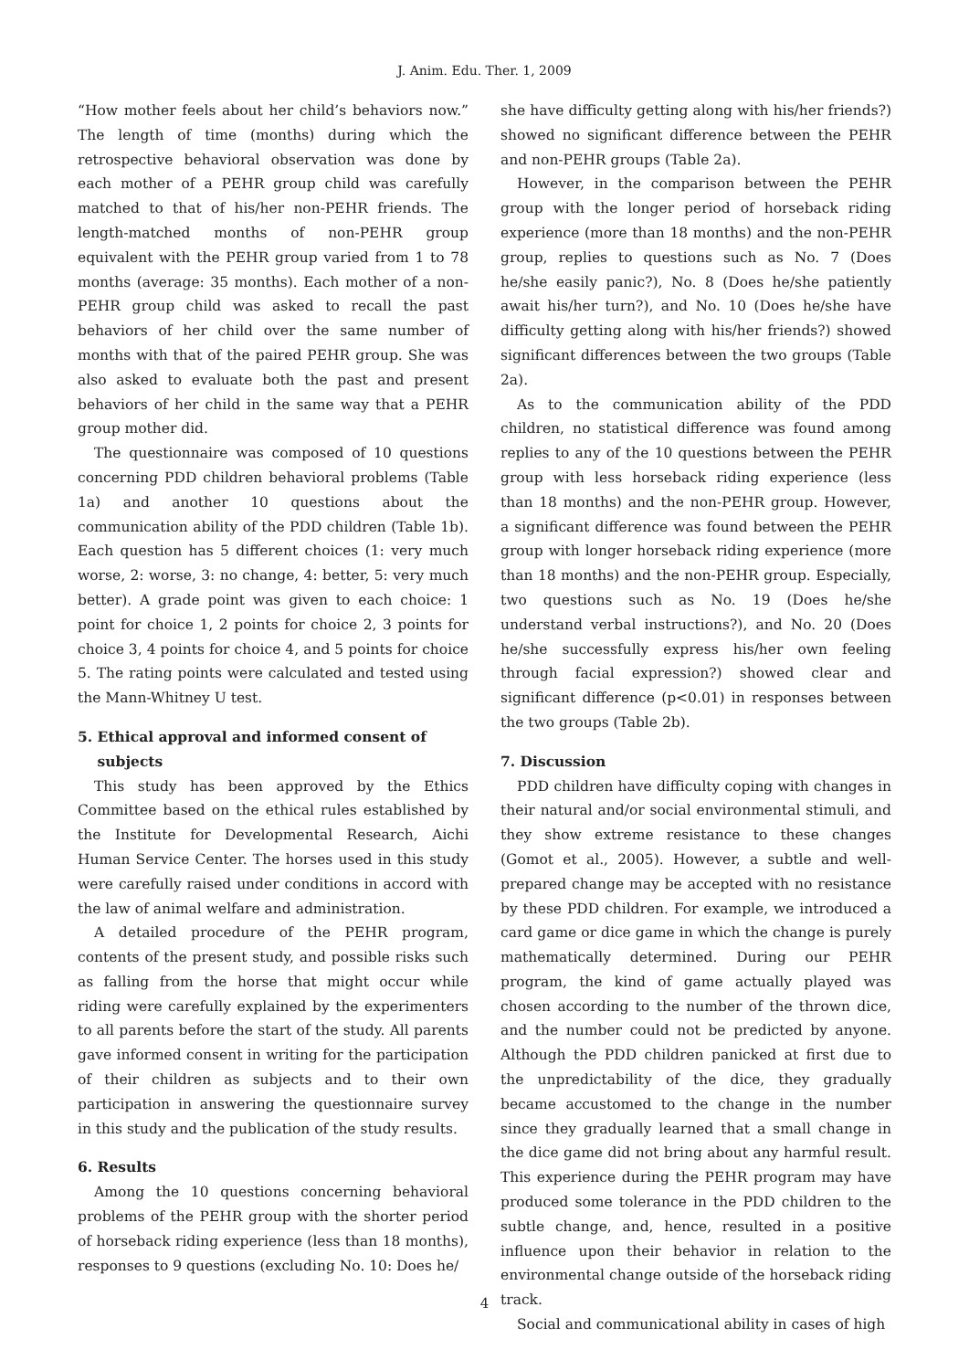J. Anim. Edu. Ther. 1, 2009
“How mother feels about her child’s behaviors now.” The length of time (months) during which the retrospective behavioral observation was done by each mother of a PEHR group child was carefully matched to that of his/her non-PEHR friends. The length-matched months of non-PEHR group equivalent with the PEHR group varied from 1 to 78 months (average: 35 months). Each mother of a non-PEHR group child was asked to recall the past behaviors of her child over the same number of months with that of the paired PEHR group. She was also asked to evaluate both the past and present behaviors of her child in the same way that a PEHR group mother did.
The questionnaire was composed of 10 questions concerning PDD children behavioral problems (Table 1a) and another 10 questions about the communication ability of the PDD children (Table 1b). Each question has 5 different choices (1: very much worse, 2: worse, 3: no change, 4: better, 5: very much better). A grade point was given to each choice: 1 point for choice 1, 2 points for choice 2, 3 points for choice 3, 4 points for choice 4, and 5 points for choice 5. The rating points were calculated and tested using the Mann-Whitney U test.
5. Ethical approval and informed consent of
subjects
This study has been approved by the Ethics Committee based on the ethical rules established by the Institute for Developmental Research, Aichi Human Service Center. The horses used in this study were carefully raised under conditions in accord with the law of animal welfare and administration.
A detailed procedure of the PEHR program, contents of the present study, and possible risks such as falling from the horse that might occur while riding were carefully explained by the experimenters to all parents before the start of the study. All parents gave informed consent in writing for the participation of their children as subjects and to their own participation in answering the questionnaire survey in this study and the publication of the study results.
6. Results
Among the 10 questions concerning behavioral problems of the PEHR group with the shorter period of horseback riding experience (less than 18 months), responses to 9 questions (excluding No. 10: Does he/
she have difficulty getting along with his/her friends?) showed no significant difference between the PEHR and non-PEHR groups (Table 2a).
However, in the comparison between the PEHR group with the longer period of horseback riding experience (more than 18 months) and the non-PEHR group, replies to questions such as No. 7 (Does he/she easily panic?), No. 8 (Does he/she patiently await his/her turn?), and No. 10 (Does he/she have difficulty getting along with his/her friends?) showed significant differences between the two groups (Table 2a).
As to the communication ability of the PDD children, no statistical difference was found among replies to any of the 10 questions between the PEHR group with less horseback riding experience (less than 18 months) and the non-PEHR group. However, a significant difference was found between the PEHR group with longer horseback riding experience (more than 18 months) and the non-PEHR group. Especially, two questions such as No. 19 (Does he/she understand verbal instructions?), and No. 20 (Does he/she successfully express his/her own feeling through facial expression?) showed clear and significant difference (p<0.01) in responses between the two groups (Table 2b).
7. Discussion
PDD children have difficulty coping with changes in their natural and/or social environmental stimuli, and they show extreme resistance to these changes (Gomot et al., 2005). However, a subtle and well-prepared change may be accepted with no resistance by these PDD children. For example, we introduced a card game or dice game in which the change is purely mathematically determined. During our PEHR program, the kind of game actually played was chosen according to the number of the thrown dice, and the number could not be predicted by anyone. Although the PDD children panicked at first due to the unpredictability of the dice, they gradually became accustomed to the change in the number since they gradually learned that a small change in the dice game did not bring about any harmful result. This experience during the PEHR program may have produced some tolerance in the PDD children to the subtle change, and, hence, resulted in a positive influence upon their behavior in relation to the environmental change outside of the horseback riding track.
Social and communicational ability in cases of high
4